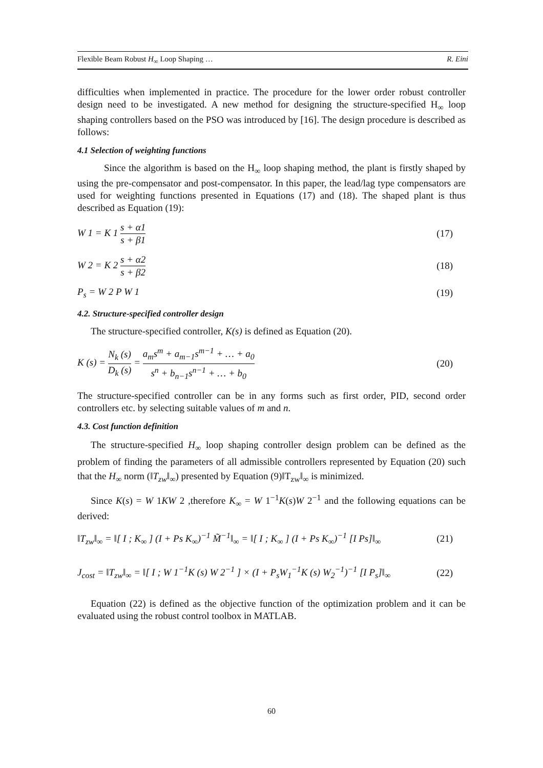Flexible Beam Robust H<sub>∞</sub> Loop Shaping … R. Eini
difficulties when implemented in practice. The procedure for the lower order robust controller design need to be investigated. A new method for designing the structure-specified H<sub>∞</sub> loop shaping controllers based on the PSO was introduced by [16]. The design procedure is described as follows:
4.1 Selection of weighting functions
Since the algorithm is based on the H<sub>∞</sub> loop shaping method, the plant is firstly shaped by using the pre-compensator and post-compensator. In this paper, the lead/lag type compensators are used for weighting functions presented in Equations (17) and (18). The shaped plant is thus described as Equation (19):
W 1 = K 1 s + α1 s + β1 (17)
W 2 = K 2 s + α2 s + β2 (18)
P<sub>s</sub> = W 2 P W 1 (19)
4.2. Structure-specified controller design
The structure-specified controller, K(s) is defined as Equation (20).
K (s) = N<sub>k</sub> (s) D<sub>k</sub> (s) = a<sub>m</sub>s<sup>m</sup> + a<sub>m−1</sub>s<sup>m−1</sup> + … + a<sub>0</sub> s<sup>n</sup> + b<sub>n−1</sub>s<sup>n−1</sup> + … + b<sub>0</sub> (20)
The structure-specified controller can be in any forms such as first order, PID, second order controllers etc. by selecting suitable values of m and n.
4.3. Cost function definition
The structure-specified H<sub>∞</sub> loop shaping controller design problem can be defined as the problem of finding the parameters of all admissible controllers represented by Equation (20) such that the H<sub>∞</sub> norm (‖T<sub>zw</sub>‖<sub>∞</sub>) presented by Equation (9)‖T<sub>zw</sub>‖<sub>∞</sub> is minimized.
Since K(s) = W 1KW 2 ,therefore K<sub>∞</sub> = W 1<sup>−1</sup>K(s)W 2<sup>−1</sup> and the following equations can be derived:
‖T<sub>zw</sub>‖<sub>∞</sub> = ‖[ I ; K<sub>∞</sub> ] (I + Ps K<sub>∞</sub>)<sup>−1</sup> M̃<sup>−1</sup>‖<sub>∞</sub> = ‖[ I ; K<sub>∞</sub> ] (I + Ps K<sub>∞</sub>)<sup>−1</sup> [I Ps]‖<sub>∞</sub> (21)
J<sub>cost</sub> = ‖T<sub>zw</sub>‖<sub>∞</sub> = ‖[ I ; W 1<sup>−1</sup>K (s) W 2<sup>−1</sup> ] × (I + P<sub>s</sub>W<sub>1</sub><sup>−1</sup>K (s) W<sub>2</sub><sup>−1</sup>)<sup>−1</sup> [I P<sub>s</sub>]‖<sub>∞</sub> (22)
Equation (22) is defined as the objective function of the optimization problem and it can be evaluated using the robust control toolbox in MATLAB.
60